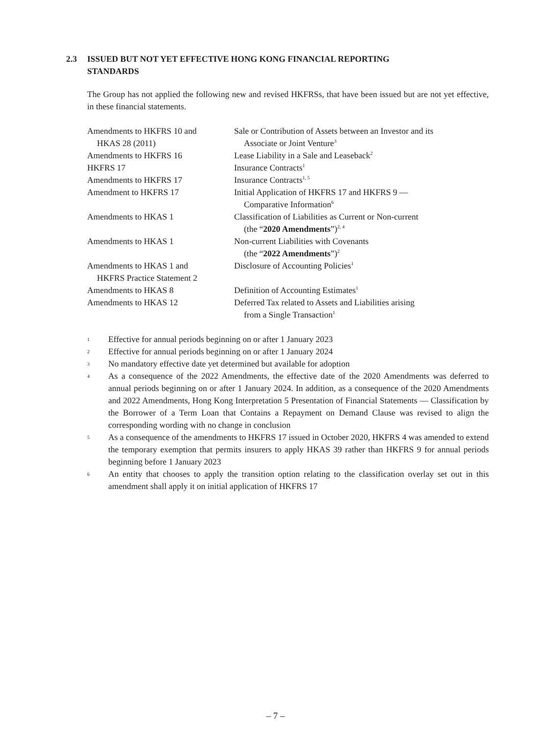2.3 ISSUED BUT NOT YET EFFECTIVE HONG KONG FINANCIAL REPORTING
STANDARDS
The Group has not applied the following new and revised HKFRSs, that have been issued but are not yet effective, in these financial statements.
| Amendments to HKFRS 10 and HKAS 28 (2011) | Sale or Contribution of Assets between an Investor and its Associate or Joint Venture<sup>3</sup> |
| Amendments to HKFRS 16 | Lease Liability in a Sale and Leaseback<sup>2</sup> |
| HKFRS 17 | Insurance Contracts<sup>1</sup> |
| Amendments to HKFRS 17 | Insurance Contracts<sup>1, 5</sup> |
| Amendment to HKFRS 17 | Initial Application of HKFRS 17 and HKFRS 9 — Comparative Information<sup>6</sup> |
| Amendments to HKAS 1 | Classification of Liabilities as Current or Non-current (the “ 2020 Amendments ”)<sup>2, 4</sup> |
| Amendments to HKAS 1 | Non-current Liabilities with Covenants (the “ 2022 Amendments ”)<sup>2</sup> |
| Amendments to HKAS 1 and HKFRS Practice Statement 2 | Disclosure of Accounting Policies<sup>1</sup> |
| Amendments to HKAS 8 | Definition of Accounting Estimates<sup>1</sup> |
| Amendments to HKAS 12 | Deferred Tax related to Assets and Liabilities arising from a Single Transaction<sup>1</sup> |
1 Effective for annual periods beginning on or after 1 January 2023
2 Effective for annual periods beginning on or after 1 January 2024
3 No mandatory effective date yet determined but available for adoption
4 As a consequence of the 2022 Amendments, the effective date of the 2020 Amendments was deferred to annual periods beginning on or after 1 January 2024. In addition, as a consequence of the 2020 Amendments and 2022 Amendments, Hong Kong Interpretation 5 Presentation of Financial Statements — Classification by the Borrower of a Term Loan that Contains a Repayment on Demand Clause was revised to align the corresponding wording with no change in conclusion
5 As a consequence of the amendments to HKFRS 17 issued in October 2020, HKFRS 4 was amended to extend the temporary exemption that permits insurers to apply HKAS 39 rather than HKFRS 9 for annual periods beginning before 1 January 2023
6 An entity that chooses to apply the transition option relating to the classification overlay set out in this amendment shall apply it on initial application of HKFRS 17
– 7 –